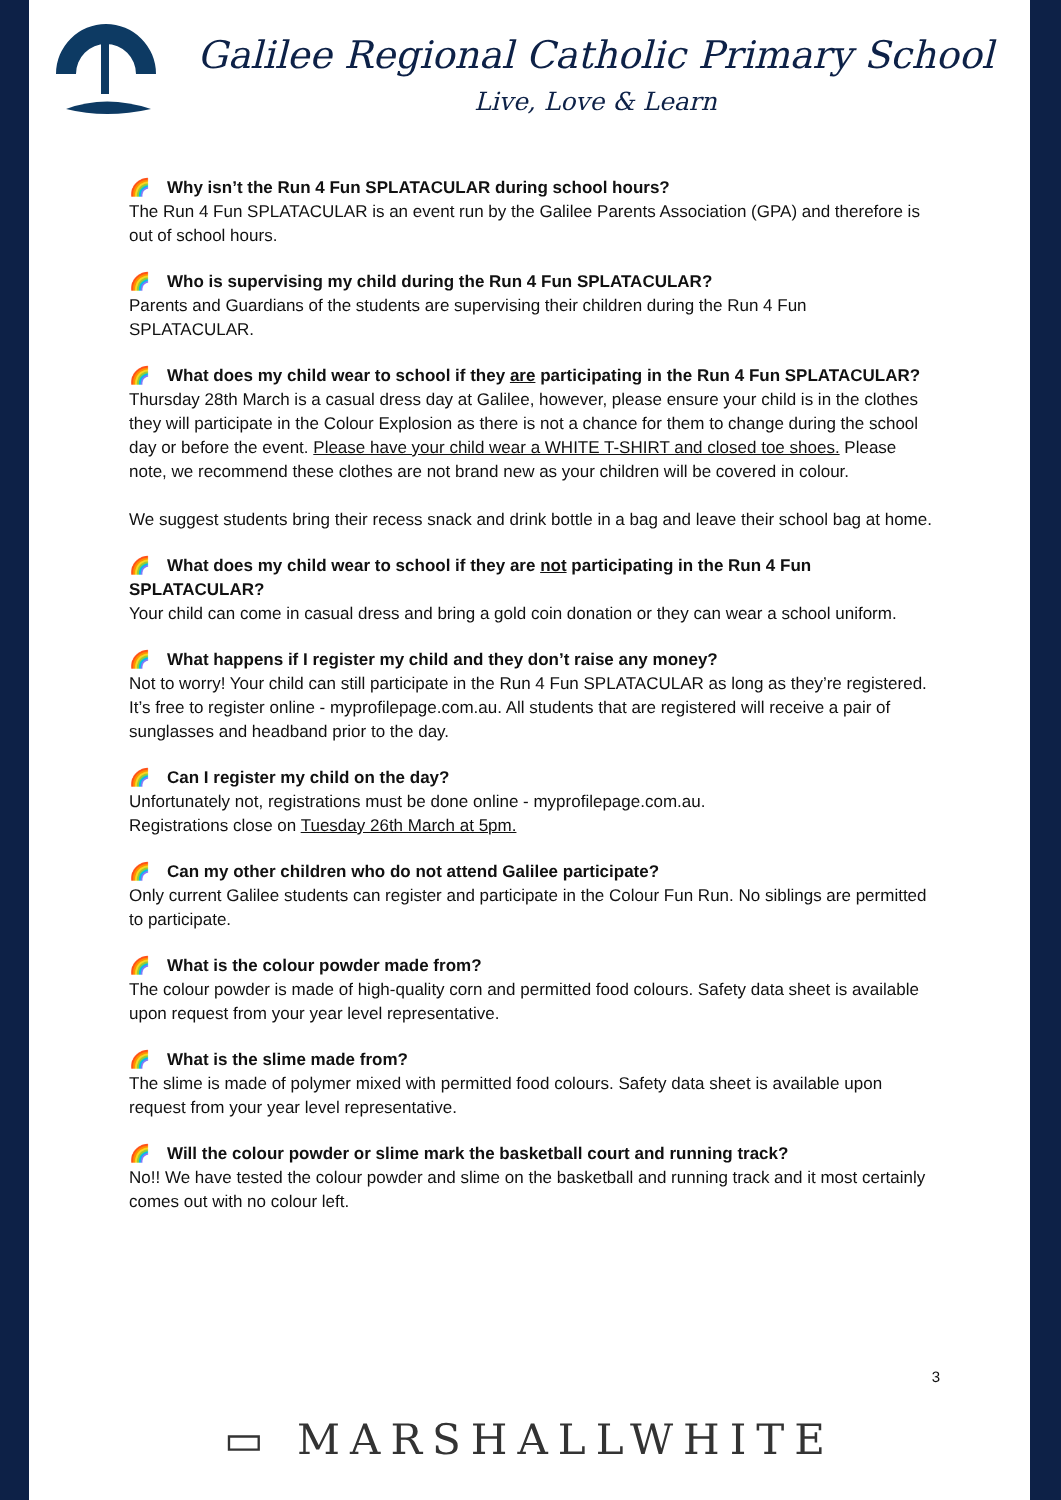Galilee Regional Catholic Primary School
Live, Love & Learn
🌈 Why isn’t the Run 4 Fun SPLATACULAR during school hours?
The Run 4 Fun SPLATACULAR is an event run by the Galilee Parents Association (GPA) and therefore is out of school hours.
🌈 Who is supervising my child during the Run 4 Fun SPLATACULAR?
Parents and Guardians of the students are supervising their children during the Run 4 Fun SPLATACULAR.
🌈 What does my child wear to school if they are participating in the Run 4 Fun SPLATACULAR?
Thursday 28th March is a casual dress day at Galilee, however, please ensure your child is in the clothes they will participate in the Colour Explosion as there is not a chance for them to change during the school day or before the event. Please have your child wear a WHITE T-SHIRT and closed toe shoes. Please note, we recommend these clothes are not brand new as your children will be covered in colour.
We suggest students bring their recess snack and drink bottle in a bag and leave their school bag at home.
🌈 What does my child wear to school if they are not participating in the Run 4 Fun SPLATACULAR?
Your child can come in casual dress and bring a gold coin donation or they can wear a school uniform.
🌈 What happens if I register my child and they don’t raise any money?
Not to worry! Your child can still participate in the Run 4 Fun SPLATACULAR as long as they’re registered. It’s free to register online - myprofilepage.com.au. All students that are registered will receive a pair of sunglasses and headband prior to the day.
🌈 Can I register my child on the day?
Unfortunately not, registrations must be done online - myprofilepage.com.au.
Registrations close on Tuesday 26th March at 5pm.
🌈 Can my other children who do not attend Galilee participate?
Only current Galilee students can register and participate in the Colour Fun Run. No siblings are permitted to participate.
🌈 What is the colour powder made from?
The colour powder is made of high-quality corn and permitted food colours. Safety data sheet is available upon request from your year level representative.
🌈 What is the slime made from?
The slime is made of polymer mixed with permitted food colours. Safety data sheet is available upon request from your year level representative.
🌈 Will the colour powder or slime mark the basketball court and running track?
No!! We have tested the colour powder and slime on the basketball and running track and it most certainly comes out with no colour left.
3
▭ MARSHALLWHITE